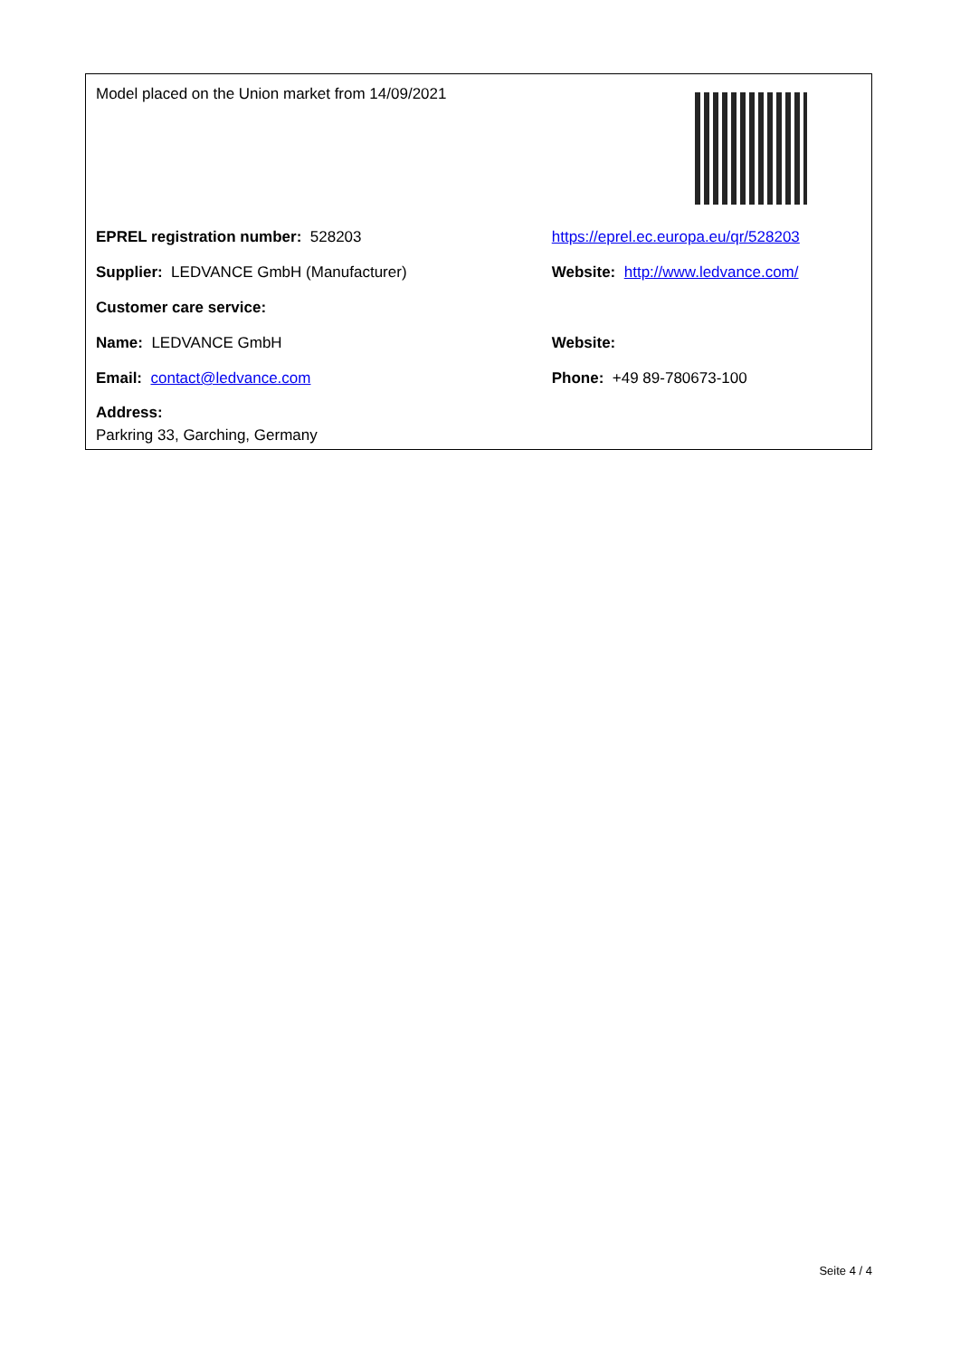| Model placed on the Union market from 14/09/2021 | |
| EPREL registration number: 528203 | https://eprel.ec.europa.eu/qr/528203 |
| Supplier: LEDVANCE GmbH (Manufacturer) | Website: http://www.ledvance.com/ |
| Customer care service: | |
| Name: LEDVANCE GmbH | Website: |
| Email: contact@ledvance.com | Phone: +49 89-780673-100 |
| Address: Parkring 33, Garching, Germany | |
Seite 4 / 4